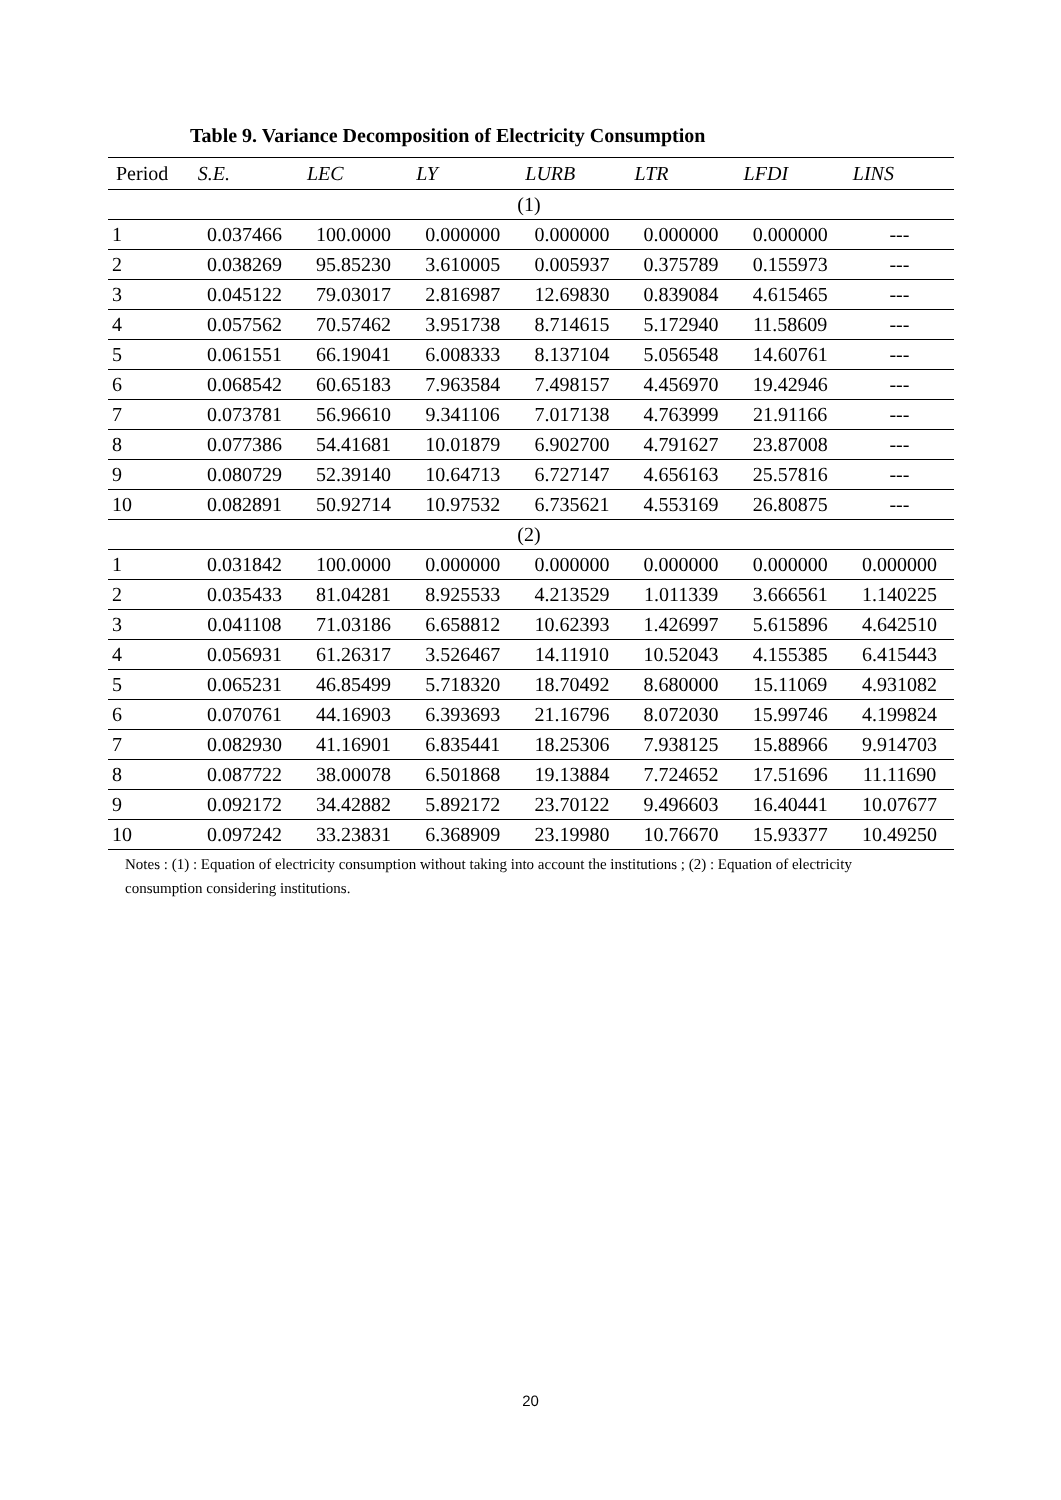Table 9. Variance Decomposition of Electricity Consumption
| Period | S.E. | LEC | LY | LURB | LTR | LFDI | LINS |
| --- | --- | --- | --- | --- | --- | --- | --- |
| (1) | | | | | | | |
| 1 | 0.037466 | 100.0000 | 0.000000 | 0.000000 | 0.000000 | 0.000000 | --- |
| 2 | 0.038269 | 95.85230 | 3.610005 | 0.005937 | 0.375789 | 0.155973 | --- |
| 3 | 0.045122 | 79.03017 | 2.816987 | 12.69830 | 0.839084 | 4.615465 | --- |
| 4 | 0.057562 | 70.57462 | 3.951738 | 8.714615 | 5.172940 | 11.58609 | --- |
| 5 | 0.061551 | 66.19041 | 6.008333 | 8.137104 | 5.056548 | 14.60761 | --- |
| 6 | 0.068542 | 60.65183 | 7.963584 | 7.498157 | 4.456970 | 19.42946 | --- |
| 7 | 0.073781 | 56.96610 | 9.341106 | 7.017138 | 4.763999 | 21.91166 | --- |
| 8 | 0.077386 | 54.41681 | 10.01879 | 6.902700 | 4.791627 | 23.87008 | --- |
| 9 | 0.080729 | 52.39140 | 10.64713 | 6.727147 | 4.656163 | 25.57816 | --- |
| 10 | 0.082891 | 50.92714 | 10.97532 | 6.735621 | 4.553169 | 26.80875 | --- |
| (2) | | | | | | | |
| 1 | 0.031842 | 100.0000 | 0.000000 | 0.000000 | 0.000000 | 0.000000 | 0.000000 |
| 2 | 0.035433 | 81.04281 | 8.925533 | 4.213529 | 1.011339 | 3.666561 | 1.140225 |
| 3 | 0.041108 | 71.03186 | 6.658812 | 10.62393 | 1.426997 | 5.615896 | 4.642510 |
| 4 | 0.056931 | 61.26317 | 3.526467 | 14.11910 | 10.52043 | 4.155385 | 6.415443 |
| 5 | 0.065231 | 46.85499 | 5.718320 | 18.70492 | 8.680000 | 15.11069 | 4.931082 |
| 6 | 0.070761 | 44.16903 | 6.393693 | 21.16796 | 8.072030 | 15.99746 | 4.199824 |
| 7 | 0.082930 | 41.16901 | 6.835441 | 18.25306 | 7.938125 | 15.88966 | 9.914703 |
| 8 | 0.087722 | 38.00078 | 6.501868 | 19.13884 | 7.724652 | 17.51696 | 11.11690 |
| 9 | 0.092172 | 34.42882 | 5.892172 | 23.70122 | 9.496603 | 16.40441 | 10.07677 |
| 10 | 0.097242 | 33.23831 | 6.368909 | 23.19980 | 10.76670 | 15.93377 | 10.49250 |
Notes : (1) : Equation of electricity consumption without taking into account the institutions ; (2) : Equation of electricity consumption considering institutions.
20